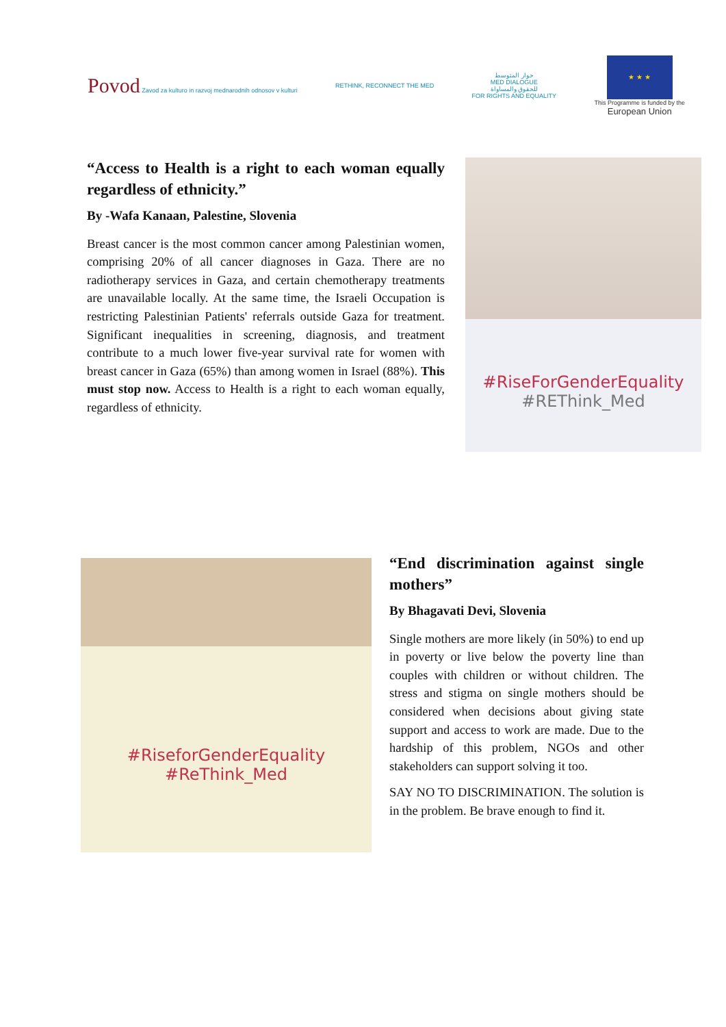Povod Zavod za kulturo in razvoj mednarodnih odnosov v kulturi
RETHINK, RECONNECT THE MED
حوار المتوسط
MED DIALOGUE
للحقوق والمساواة
FOR RIGHTS AND EQUALITY
★ ★ ★
This Programme is funded by the
European Union
“Access to Health is a right to each woman equally regardless of ethnicity.”
By -Wafa Kanaan, Palestine, Slovenia
Breast cancer is the most common cancer among Palestinian women, comprising 20% of all cancer diagnoses in Gaza. There are no radiotherapy services in Gaza, and certain chemotherapy treatments are unavailable locally. At the same time, the Israeli Occupation is restricting Palestinian Patients' referrals outside Gaza for treatment. Significant inequalities in screening, diagnosis, and treatment contribute to a much lower five-year survival rate for women with breast cancer in Gaza (65%) than among women in Israel (88%). This must stop now. Access to Health is a right to each woman equally, regardless of ethnicity.
#RiseForGenderEquality
#REThink_Med
#RiseforGenderEquality
#ReThink_Med
“End discrimination against single mothers”
By Bhagavati Devi, Slovenia
Single mothers are more likely (in 50%) to end up in poverty or live below the poverty line than couples with children or without children. The stress and stigma on single mothers should be considered when decisions about giving state support and access to work are made. Due to the hardship of this problem, NGOs and other stakeholders can support solving it too.
SAY NO TO DISCRIMINATION. The solution is in the problem. Be brave enough to find it.